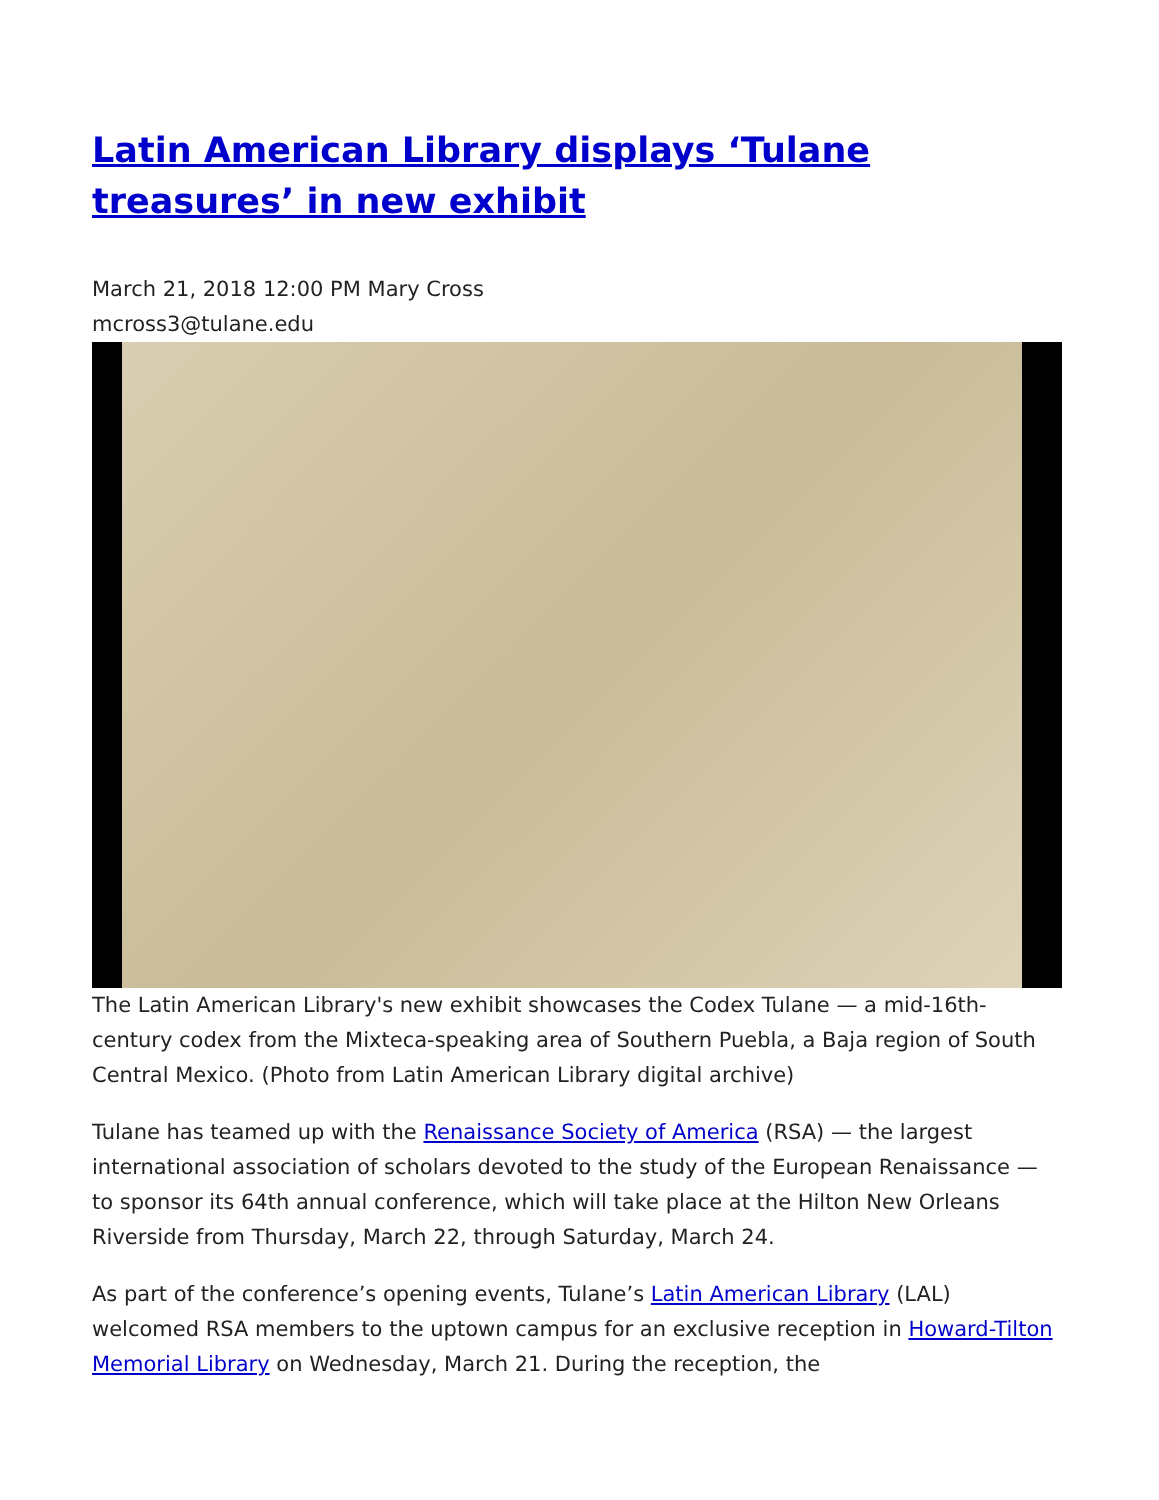Latin American Library displays ‘Tulane treasures’ in new exhibit
March 21, 2018 12:00 PM Mary Cross
mcross3@tulane.edu
The Latin American Library's new exhibit showcases the Codex Tulane — a mid-16th-century codex from the Mixteca-speaking area of Southern Puebla, a Baja region of South Central Mexico. (Photo from Latin American Library digital archive)
Tulane has teamed up with the Renaissance Society of America (RSA) — the largest international association of scholars devoted to the study of the European Renaissance — to sponsor its 64th annual conference, which will take place at the Hilton New Orleans Riverside from Thursday, March 22, through Saturday, March 24.
As part of the conference’s opening events, Tulane’s Latin American Library (LAL) welcomed RSA members to the uptown campus for an exclusive reception in Howard-Tilton Memorial Library on Wednesday, March 21. During the reception, the